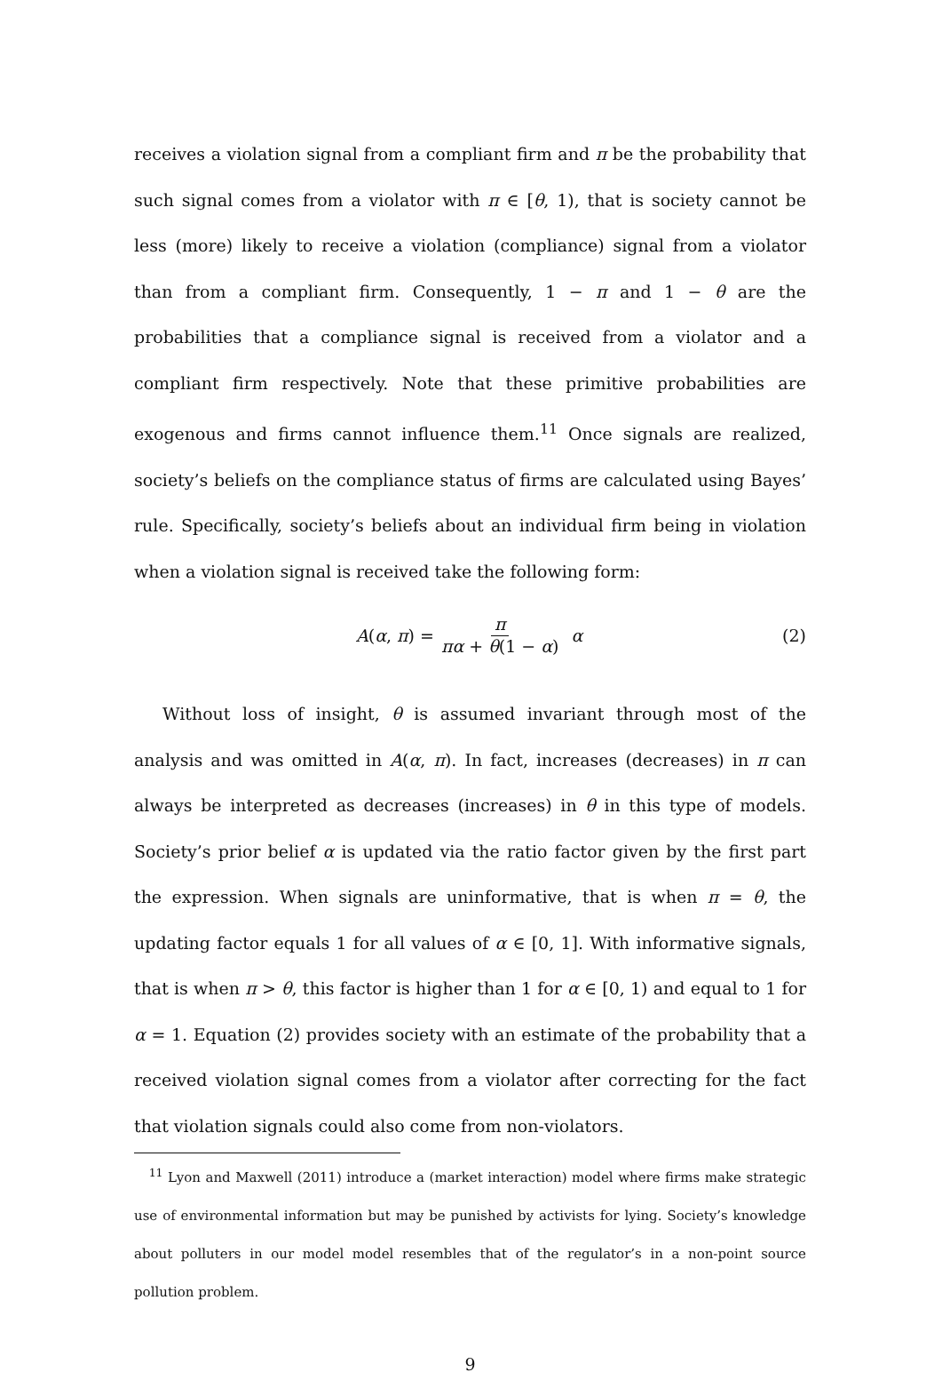receives a violation signal from a compliant firm and π be the probability that such signal comes from a violator with π ∈ [θ, 1), that is society cannot be less (more) likely to receive a violation (compliance) signal from a violator than from a compliant firm. Consequently, 1 − π and 1 − θ are the probabilities that a compliance signal is received from a violator and a compliant firm respectively. Note that these primitive probabilities are exogenous and firms cannot influence them.<sup>11</sup> Once signals are realized, society’s beliefs on the compliance status of firms are calculated using Bayes’ rule. Specifically, society’s beliefs about an individual firm being in violation when a violation signal is received take the following form:
A(α, π) = π πα + θ(1 − α) α (2)
Without loss of insight, θ is assumed invariant through most of the analysis and was omitted in A(α, π). In fact, increases (decreases) in π can always be interpreted as decreases (increases) in θ in this type of models. Society’s prior belief α is updated via the ratio factor given by the first part the expression. When signals are uninformative, that is when π = θ, the updating factor equals 1 for all values of α ∈ [0, 1]. With informative signals, that is when π > θ, this factor is higher than 1 for α ∈ [0, 1) and equal to 1 for α = 1. Equation (2) provides society with an estimate of the probability that a received violation signal comes from a violator after correcting for the fact that violation signals could also come from non-violators.
<sup>11</sup> Lyon and Maxwell (2011) introduce a (market interaction) model where firms make strategic use of environmental information but may be punished by activists for lying. Society’s knowledge about polluters in our model model resembles that of the regulator’s in a non-point source pollution problem.
9